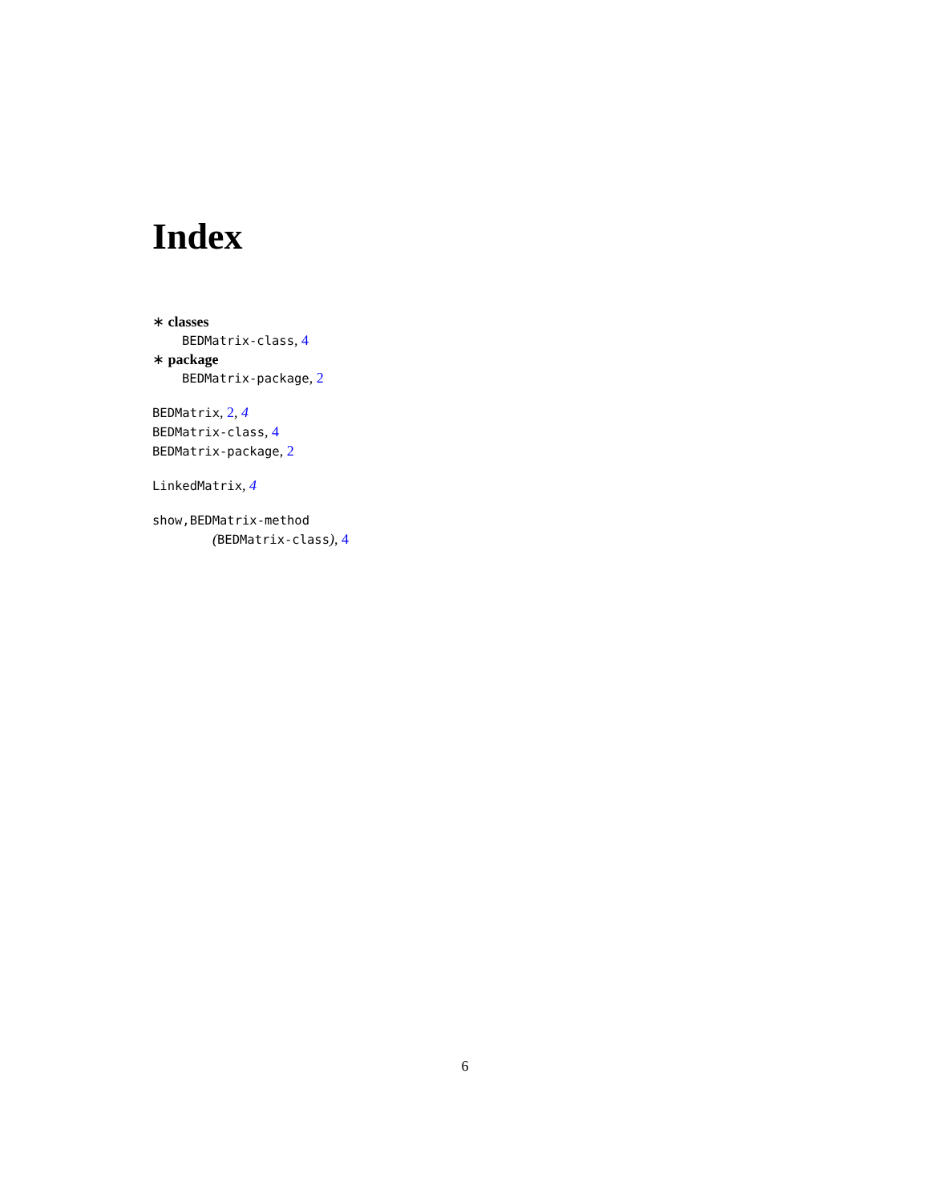Index
∗ classes
BEDMatrix-class, 4
∗ package
BEDMatrix-package, 2
BEDMatrix, 2, 4
BEDMatrix-class, 4
BEDMatrix-package, 2
LinkedMatrix, 4
show,BEDMatrix-method
(BEDMatrix-class), 4
6